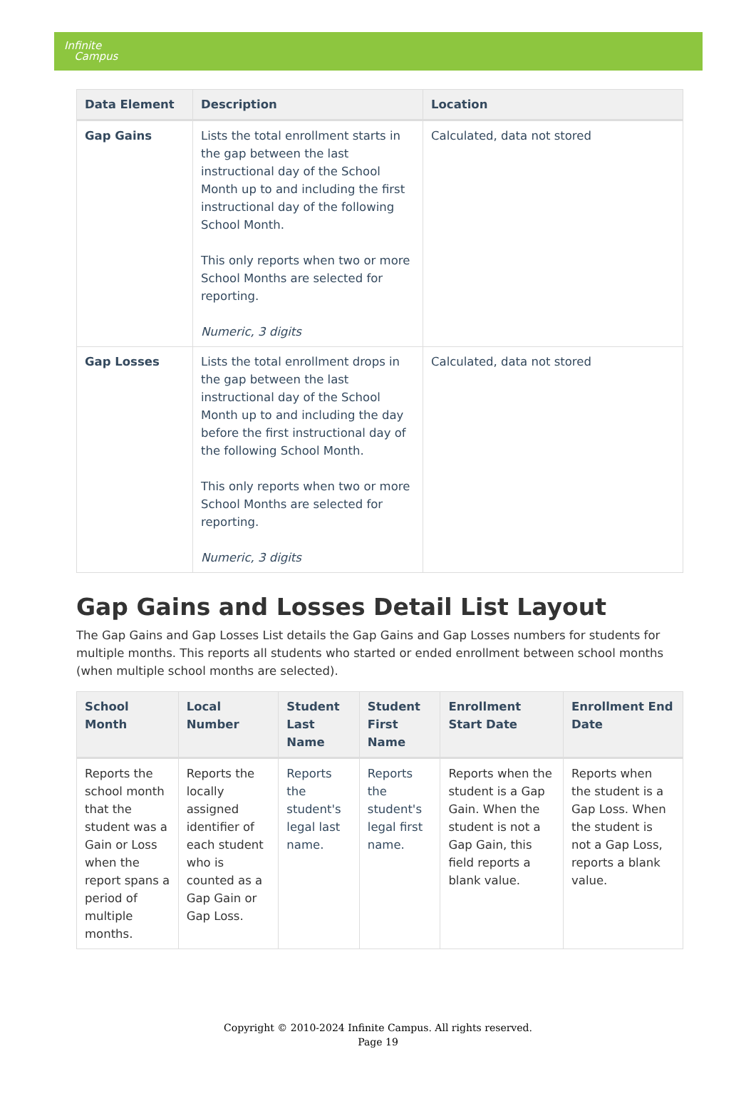Infinite
Campus
| Data Element | Description | Location |
| --- | --- | --- |
| Gap Gains | Lists the total enrollment starts in the gap between the last instructional day of the School Month up to and including the first instructional day of the following School Month. This only reports when two or more School Months are selected for reporting. Numeric, 3 digits | Calculated, data not stored |
| Gap Losses | Lists the total enrollment drops in the gap between the last instructional day of the School Month up to and including the day before the first instructional day of the following School Month. This only reports when two or more School Months are selected for reporting. Numeric, 3 digits | Calculated, data not stored |
Gap Gains and Losses Detail List Layout
The Gap Gains and Gap Losses List details the Gap Gains and Gap Losses numbers for students for multiple months. This reports all students who started or ended enrollment between school months (when multiple school months are selected).
| School Month | Local Number | Student Last Name | Student First Name | Enrollment Start Date | Enrollment End Date |
| --- | --- | --- | --- | --- | --- |
| Reports the school month that the student was a Gain or Loss when the report spans a period of multiple months. | Reports the locally assigned identifier of each student who is counted as a Gap Gain or Gap Loss. | Reports the student's legal last name. | Reports the student's legal first name. | Reports when the student is a Gap Gain. When the student is not a Gap Gain, this field reports a blank value. | Reports when the student is a Gap Loss. When the student is not a Gap Loss, reports a blank value. |
Copyright © 2010-2024 Infinite Campus. All rights reserved.
Page 19